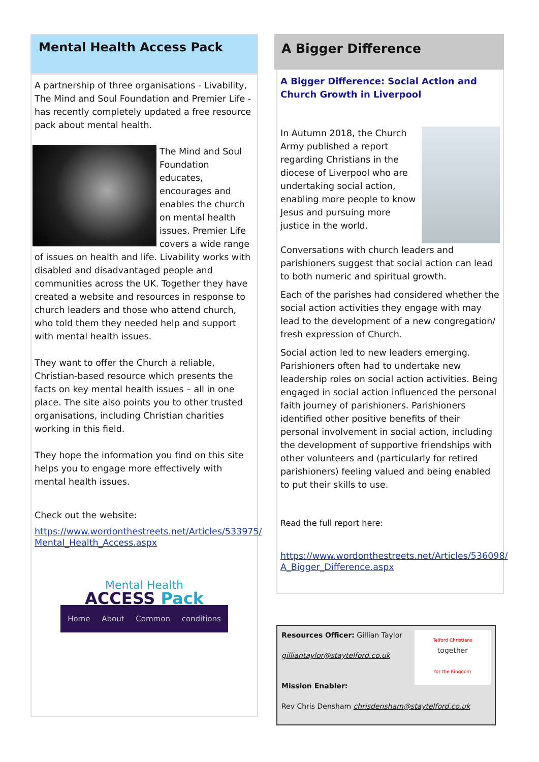Mental Health Access Pack
A partnership of three organisations - Livability, The Mind and Soul Foundation and Premier Life - has recently completely updated a free resource pack about mental health.
The Mind and Soul Foundation educates, encourages and enables the church on mental health issues. Premier Life covers a wide range of issues on health and life. Livability works with disabled and disadvantaged people and communities across the UK. Together they have created a website and resources in response to church leaders and those who attend church, who told them they needed help and support with mental health issues.
They want to offer the Church a reliable, Christian-based resource which presents the facts on key mental health issues – all in one place. The site also points you to other trusted organisations, including Christian charities working in this field.
They hope the information you find on this site helps you to engage more effectively with mental health issues.
Check out the website:
https://www.wordonthestreets.net/Articles/533975/ Mental_Health_Access.aspx
Mental Health
ACCESS Pack
Home About Common conditions
A Bigger Difference
A Bigger Difference: Social Action and Church Growth in Liverpool
In Autumn 2018, the Church Army published a report regarding Christians in the diocese of Liverpool who are undertaking social action, enabling more people to know Jesus and pursuing more justice in the world.
Conversations with church leaders and parishioners suggest that social action can lead to both numeric and spiritual growth.
Each of the parishes had considered whether the social action activities they engage with may lead to the development of a new congregation/ fresh expression of Church.
Social action led to new leaders emerging. Parishioners often had to undertake new leadership roles on social action activities. Being engaged in social action influenced the personal faith journey of parishioners. Parishioners identified other positive benefits of their personal involvement in social action, including the development of supportive friendships with other volunteers and (particularly for retired parishioners) feeling valued and being enabled to put their skills to use.
Read the full report here:
https://www.wordonthestreets.net/Articles/536098/ A_Bigger_Difference.aspx
Telford Christians
together
for the Kingdom
Resources Officer: Gillian Taylor
gilliantaylor@staytelford.co.uk
Mission Enabler:
Rev Chris Densham chrisdensham@staytelford.co.uk